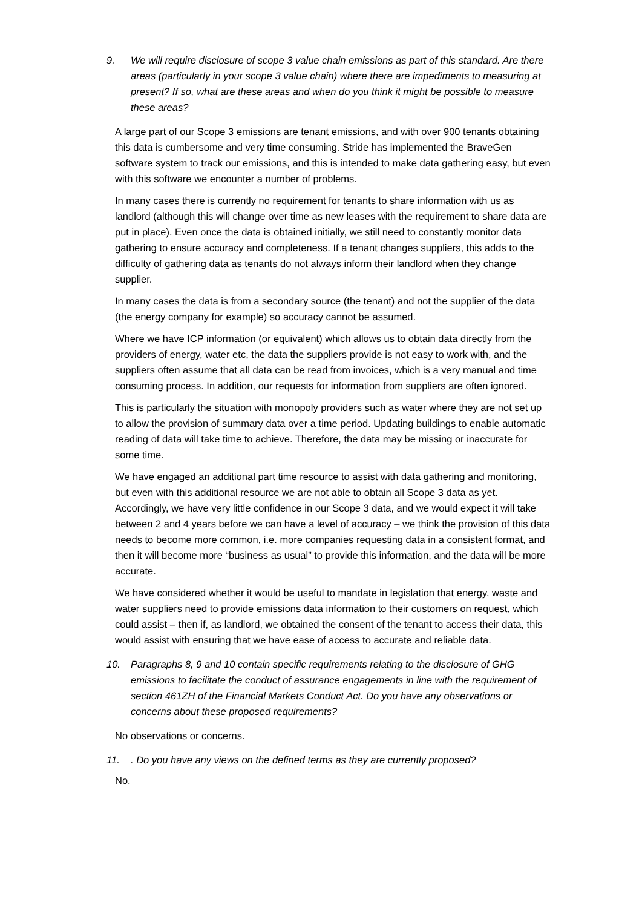9. We will require disclosure of scope 3 value chain emissions as part of this standard. Are there areas (particularly in your scope 3 value chain) where there are impediments to measuring at present? If so, what are these areas and when do you think it might be possible to measure these areas?
A large part of our Scope 3 emissions are tenant emissions, and with over 900 tenants obtaining this data is cumbersome and very time consuming. Stride has implemented the BraveGen software system to track our emissions, and this is intended to make data gathering easy, but even with this software we encounter a number of problems.
In many cases there is currently no requirement for tenants to share information with us as landlord (although this will change over time as new leases with the requirement to share data are put in place). Even once the data is obtained initially, we still need to constantly monitor data gathering to ensure accuracy and completeness. If a tenant changes suppliers, this adds to the difficulty of gathering data as tenants do not always inform their landlord when they change supplier.
In many cases the data is from a secondary source (the tenant) and not the supplier of the data (the energy company for example) so accuracy cannot be assumed.
Where we have ICP information (or equivalent) which allows us to obtain data directly from the providers of energy, water etc, the data the suppliers provide is not easy to work with, and the suppliers often assume that all data can be read from invoices, which is a very manual and time consuming process. In addition, our requests for information from suppliers are often ignored.
This is particularly the situation with monopoly providers such as water where they are not set up to allow the provision of summary data over a time period. Updating buildings to enable automatic reading of data will take time to achieve. Therefore, the data may be missing or inaccurate for some time.
We have engaged an additional part time resource to assist with data gathering and monitoring, but even with this additional resource we are not able to obtain all Scope 3 data as yet. Accordingly, we have very little confidence in our Scope 3 data, and we would expect it will take between 2 and 4 years before we can have a level of accuracy – we think the provision of this data needs to become more common, i.e. more companies requesting data in a consistent format, and then it will become more “business as usual” to provide this information, and the data will be more accurate.
We have considered whether it would be useful to mandate in legislation that energy, waste and water suppliers need to provide emissions data information to their customers on request, which could assist – then if, as landlord, we obtained the consent of the tenant to access their data, this would assist with ensuring that we have ease of access to accurate and reliable data.
10. Paragraphs 8, 9 and 10 contain specific requirements relating to the disclosure of GHG emissions to facilitate the conduct of assurance engagements in line with the requirement of section 461ZH of the Financial Markets Conduct Act. Do you have any observations or concerns about these proposed requirements?
No observations or concerns.
11.. Do you have any views on the defined terms as they are currently proposed?
No.